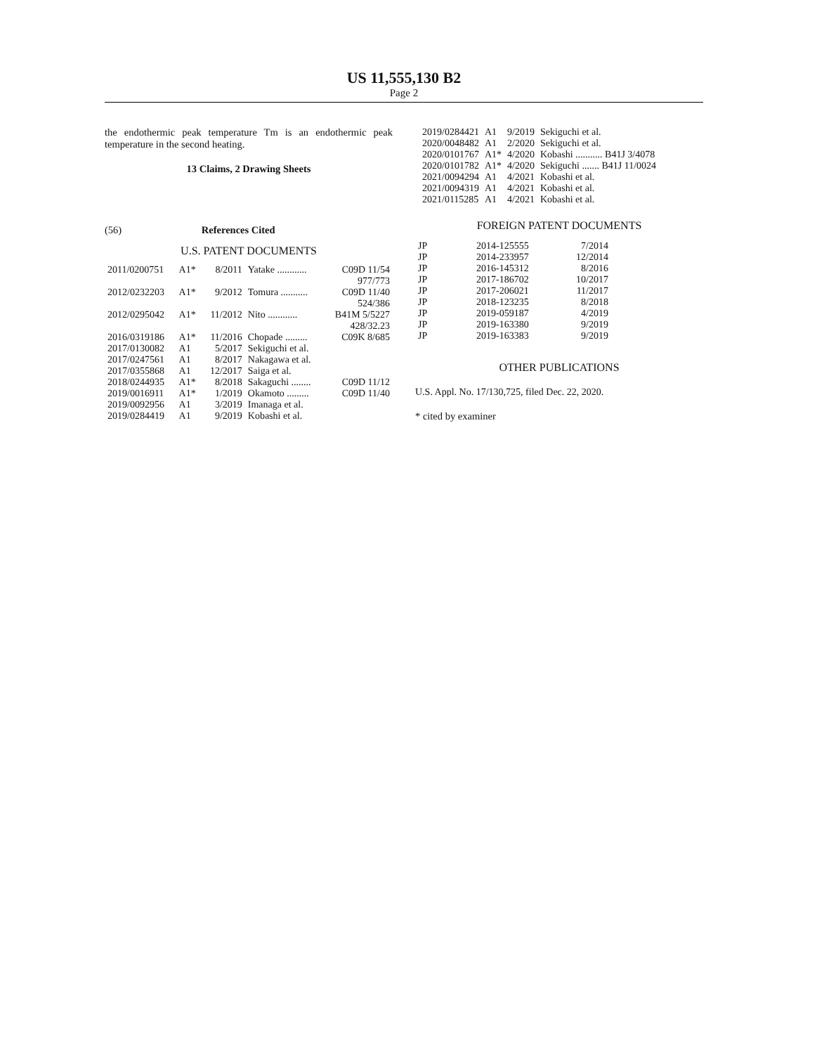US 11,555,130 B2
Page 2
the endothermic peak temperature Tm is an endothermic peak temperature in the second heating.
13 Claims, 2 Drawing Sheets
(56) References Cited
U.S. PATENT DOCUMENTS
| 2011/0200751 | A1* | 8/2011 | Yatake ............ | C09D 11/54 |
| 977/773 | | | | |
| 2012/0232203 | A1* | 9/2012 | Tomura ........... | C09D 11/40 |
| 524/386 | | | | |
| 2012/0295042 | A1* | 11/2012 | Nito ............ | B41M 5/5227 |
| 428/32.23 | | | | |
| 2016/0319186 | A1* | 11/2016 | Chopade ......... | C09K 8/685 |
| 2017/0130082 | A1 | 5/2017 | Sekiguchi et al. | |
| 2017/0247561 | A1 | 8/2017 | Nakagawa et al. | |
| 2017/0355868 | A1 | 12/2017 | Saiga et al. | |
| 2018/0244935 | A1* | 8/2018 | Sakaguchi ........ | C09D 11/12 |
| 2019/0016911 | A1* | 1/2019 | Okamoto ......... | C09D 11/40 |
| 2019/0092956 | A1 | 3/2019 | Imanaga et al. | |
| 2019/0284419 | A1 | 9/2019 | Kobashi et al. | |
| 2019/0284421 | A1 | 9/2019 | Sekiguchi et al. |
| 2020/0048482 | A1 | 2/2020 | Sekiguchi et al. |
| 2020/0101767 | A1* | 4/2020 | Kobashi ........... B41J 3/4078 |
| 2020/0101782 | A1* | 4/2020 | Sekiguchi ....... B41J 11/0024 |
| 2021/0094294 | A1 | 4/2021 | Kobashi et al. |
| 2021/0094319 | A1 | 4/2021 | Kobashi et al. |
| 2021/0115285 | A1 | 4/2021 | Kobashi et al. |
FOREIGN PATENT DOCUMENTS
| JP | 2014-125555 | 7/2014 |
| JP | 2014-233957 | 12/2014 |
| JP | 2016-145312 | 8/2016 |
| JP | 2017-186702 | 10/2017 |
| JP | 2017-206021 | 11/2017 |
| JP | 2018-123235 | 8/2018 |
| JP | 2019-059187 | 4/2019 |
| JP | 2019-163380 | 9/2019 |
| JP | 2019-163383 | 9/2019 |
OTHER PUBLICATIONS
U.S. Appl. No. 17/130,725, filed Dec. 22, 2020.
* cited by examiner